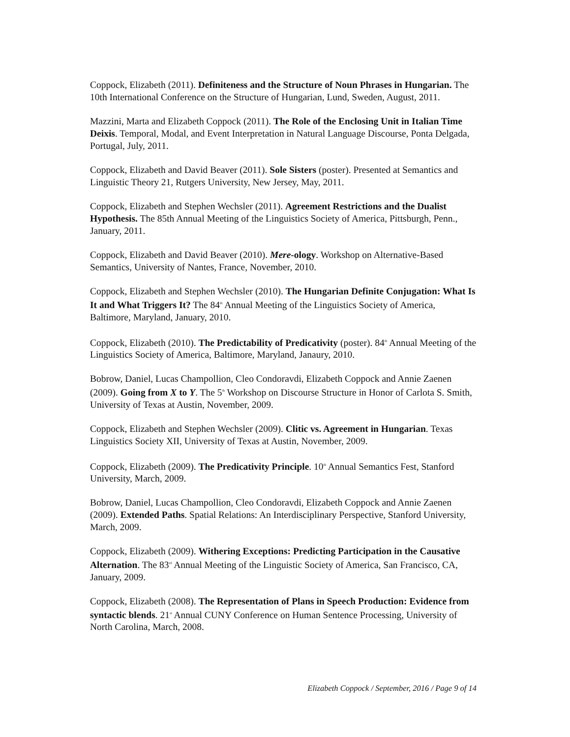Coppock, Elizabeth (2011). Definiteness and the Structure of Noun Phrases in Hungarian. The 10th International Conference on the Structure of Hungarian, Lund, Sweden, August, 2011.
Mazzini, Marta and Elizabeth Coppock (2011). The Role of the Enclosing Unit in Italian Time Deixis. Temporal, Modal, and Event Interpretation in Natural Language Discourse, Ponta Delgada, Portugal, July, 2011.
Coppock, Elizabeth and David Beaver (2011). Sole Sisters (poster). Presented at Semantics and Linguistic Theory 21, Rutgers University, New Jersey, May, 2011.
Coppock, Elizabeth and Stephen Wechsler (2011). Agreement Restrictions and the Dualist Hypothesis. The 85th Annual Meeting of the Linguistics Society of America, Pittsburgh, Penn., January, 2011.
Coppock, Elizabeth and David Beaver (2010). Mere-ology. Workshop on Alternative-Based Semantics, University of Nantes, France, November, 2010.
Coppock, Elizabeth and Stephen Wechsler (2010). The Hungarian Definite Conjugation: What Is It and What Triggers It? The 84<sup>th</sup> Annual Meeting of the Linguistics Society of America, Baltimore, Maryland, January, 2010.
Coppock, Elizabeth (2010). The Predictability of Predicativity (poster). 84<sup>th</sup> Annual Meeting of the Linguistics Society of America, Baltimore, Maryland, Janaury, 2010.
Bobrow, Daniel, Lucas Champollion, Cleo Condoravdi, Elizabeth Coppock and Annie Zaenen (2009). Going from X to Y. The 5<sup>th</sup> Workshop on Discourse Structure in Honor of Carlota S. Smith, University of Texas at Austin, November, 2009.
Coppock, Elizabeth and Stephen Wechsler (2009). Clitic vs. Agreement in Hungarian. Texas Linguistics Society XII, University of Texas at Austin, November, 2009.
Coppock, Elizabeth (2009). The Predicativity Principle. 10<sup>th</sup> Annual Semantics Fest, Stanford University, March, 2009.
Bobrow, Daniel, Lucas Champollion, Cleo Condoravdi, Elizabeth Coppock and Annie Zaenen (2009). Extended Paths. Spatial Relations: An Interdisciplinary Perspective, Stanford University, March, 2009.
Coppock, Elizabeth (2009). Withering Exceptions: Predicting Participation in the Causative Alternation. The 83<sup>rd</sup> Annual Meeting of the Linguistic Society of America, San Francisco, CA, January, 2009.
Coppock, Elizabeth (2008). The Representation of Plans in Speech Production: Evidence from syntactic blends. 21<sup>st</sup> Annual CUNY Conference on Human Sentence Processing, University of North Carolina, March, 2008.
Elizabeth Coppock / September, 2016 / Page 9 of 14